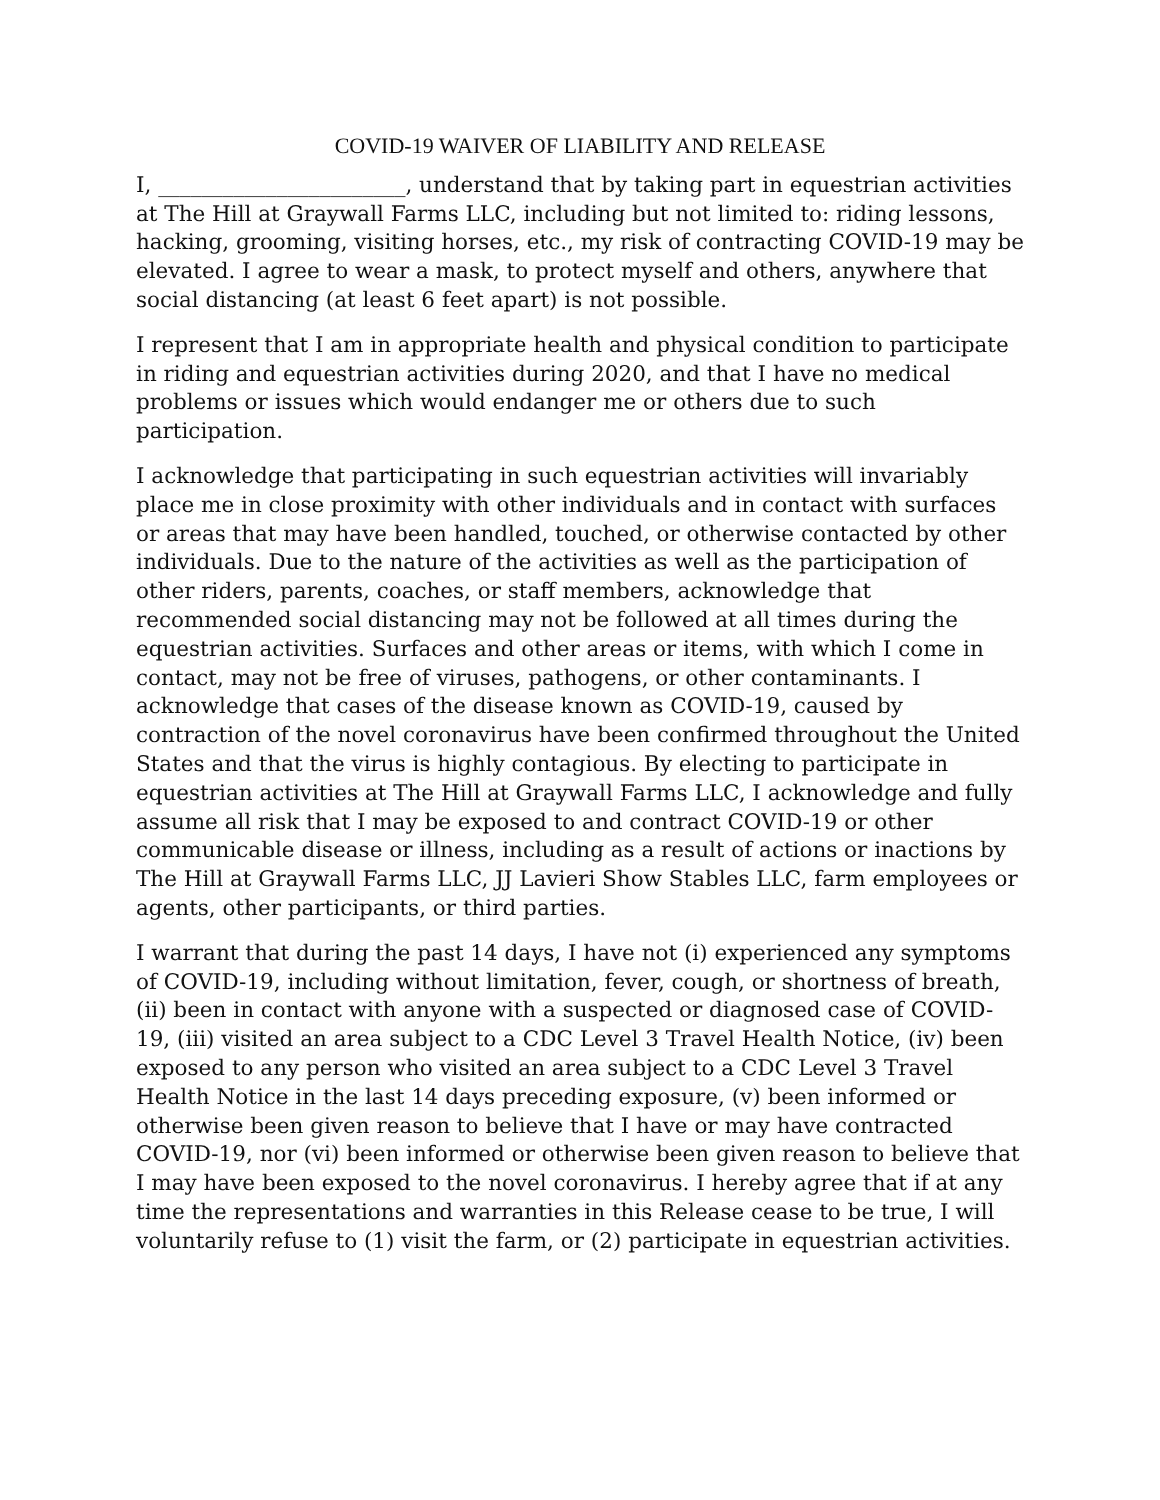COVID-19 WAIVER OF LIABILITY AND RELEASE
I, _______________________, understand that by taking part in equestrian activities at The Hill at Graywall Farms LLC, including but not limited to: riding lessons, hacking, grooming, visiting horses, etc., my risk of contracting COVID-19 may be elevated. I agree to wear a mask, to protect myself and others, anywhere that social distancing (at least 6 feet apart) is not possible.
I represent that I am in appropriate health and physical condition to participate in riding and equestrian activities during 2020, and that I have no medical problems or issues which would endanger me or others due to such participation.
I acknowledge that participating in such equestrian activities will invariably place me in close proximity with other individuals and in contact with surfaces or areas that may have been handled, touched, or otherwise contacted by other individuals. Due to the nature of the activities as well as the participation of other riders, parents, coaches, or staff members, acknowledge that recommended social distancing may not be followed at all times during the equestrian activities. Surfaces and other areas or items, with which I come in contact, may not be free of viruses, pathogens, or other contaminants. I acknowledge that cases of the disease known as COVID-19, caused by contraction of the novel coronavirus have been confirmed throughout the United States and that the virus is highly contagious. By electing to participate in equestrian activities at The Hill at Graywall Farms LLC, I acknowledge and fully assume all risk that I may be exposed to and contract COVID-19 or other communicable disease or illness, including as a result of actions or inactions by The Hill at Graywall Farms LLC, JJ Lavieri Show Stables LLC, farm employees or agents, other participants, or third parties.
I warrant that during the past 14 days, I have not (i) experienced any symptoms of COVID-19, including without limitation, fever, cough, or shortness of breath, (ii) been in contact with anyone with a suspected or diagnosed case of COVID-19, (iii) visited an area subject to a CDC Level 3 Travel Health Notice, (iv) been exposed to any person who visited an area subject to a CDC Level 3 Travel Health Notice in the last 14 days preceding exposure, (v) been informed or otherwise been given reason to believe that I have or may have contracted COVID-19, nor (vi) been informed or otherwise been given reason to believe that I may have been exposed to the novel coronavirus. I hereby agree that if at any time the representations and warranties in this Release cease to be true, I will voluntarily refuse to (1) visit the farm, or (2) participate in equestrian activities.